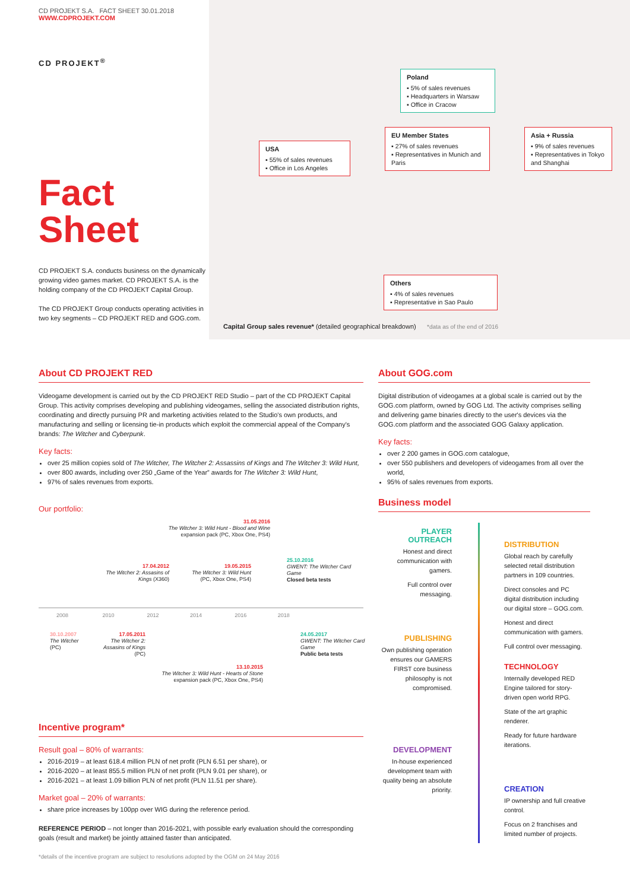CD PROJEKT S.A. FACT SHEET 30.01.2018
WWW.CDPROJEKT.COM
CD PROJEKT<sup>®</sup>
Fact
Sheet
CD PROJEKT S.A. conducts business on the dynamically growing video games market. CD PROJEKT S.A. is the holding company of the CD PROJEKT Capital Group.
The CD PROJEKT Group conducts operating activities in two key segments – CD PROJEKT RED and GOG.com.
Poland
▪ 5% of sales revenues
▪ Headquarters in Warsaw
▪ Office in Cracow
USA
▪ 55% of sales revenues
▪ Office in Los Angeles
EU Member States
▪ 27% of sales revenues
▪ Representatives in Munich and Paris
Asia + Russia
▪ 9% of sales revenues
▪ Representatives in Tokyo and Shanghai
Others
▪ 4% of sales revenues
▪ Representative in Sao Paulo
Capital Group sales revenue* (detailed geographical breakdown) *data as of the end of 2016
About CD PROJEKT RED
Videogame development is carried out by the CD PROJEKT RED Studio – part of the CD PROJEKT Capital Group. This activity comprises developing and publishing videogames, selling the associated distribution rights, coordinating and directly pursuing PR and marketing activities related to the Studio's own products, and manufacturing and selling or licensing tie-in products which exploit the commercial appeal of the Company's brands: The Witcher and Cyberpunk.
Key facts:
over 25 million copies sold of The Witcher, The Witcher 2: Assassins of Kings and The Witcher 3: Wild Hunt,
over 800 awards, including over 250 „Game of the Year” awards for The Witcher 3: Wild Hunt,
97% of sales revenues from exports.
Our portfolio:
31.05.2016
The Witcher 3: Wild Hunt - Blood and Wine expansion pack (PC, Xbox One, PS4)
25.10.2016
GWENT: The Witcher Card Game
Closed beta tests
17.04.2012
The Witcher 2: Assasins of Kings (X360)
19.05.2015
The Witcher 3: Wild Hunt (PC, Xbox One, PS4)
2008 2010 2012 2014 2016 2018
30.10.2007
The Witcher
(PC)
17.05.2011
The Witcher 2: Assasins of Kings
(PC)
24.05.2017
GWENT: The Witcher Card Game
Public beta tests
13.10.2015
The Witcher 3: Wild Hunt - Hearts of Stone expansion pack (PC, Xbox One, PS4)
Incentive program*
Result goal – 80% of warrants:
2016-2019 – at least 618.4 million PLN of net profit (PLN 6.51 per share), or
2016-2020 – at least 855.5 million PLN of net profit (PLN 9.01 per share), or
2016-2021 – at least 1.09 billion PLN of net profit (PLN 11.51 per share).
Market goal – 20% of warrants:
share price increases by 100pp over WIG during the reference period.
REFERENCE PERIOD – not longer than 2016-2021, with possible early evaluation should the corresponding goals (result and market) be jointly attained faster than anticipated.
*details of the incentive program are subject to resolutions adopted by the OGM on 24 May 2016
About GOG.com
Digital distribution of videogames at a global scale is carried out by the GOG.com platform, owned by GOG Ltd. The activity comprises selling and delivering game binaries directly to the user's devices via the GOG.com platform and the associated GOG Galaxy application.
Key facts:
over 2 200 games in GOG.com catalogue,
over 550 publishers and developers of videogames from all over the world,
95% of sales revenues from exports.
Business model
PLAYER OUTREACH
Honest and direct communication with gamers.
Full control over messaging.
PUBLISHING
Own publishing operation ensures our GAMERS FIRST core business philosophy is not compromised.
DEVELOPMENT
In-house experienced development team with quality being an absolute priority.
DISTRIBUTION
Global reach by carefully selected retail distribution partners in 109 countries.
Direct consoles and PC digital distribution including our digital store – GOG.com.
Honest and direct communication with gamers.
Full control over messaging.
TECHNOLOGY
Internally developed RED Engine tailored for story-driven open world RPG.
State of the art graphic renderer.
Ready for future hardware iterations.
CREATION
IP ownership and full creative control.
Focus on 2 franchises and limited number of projects.